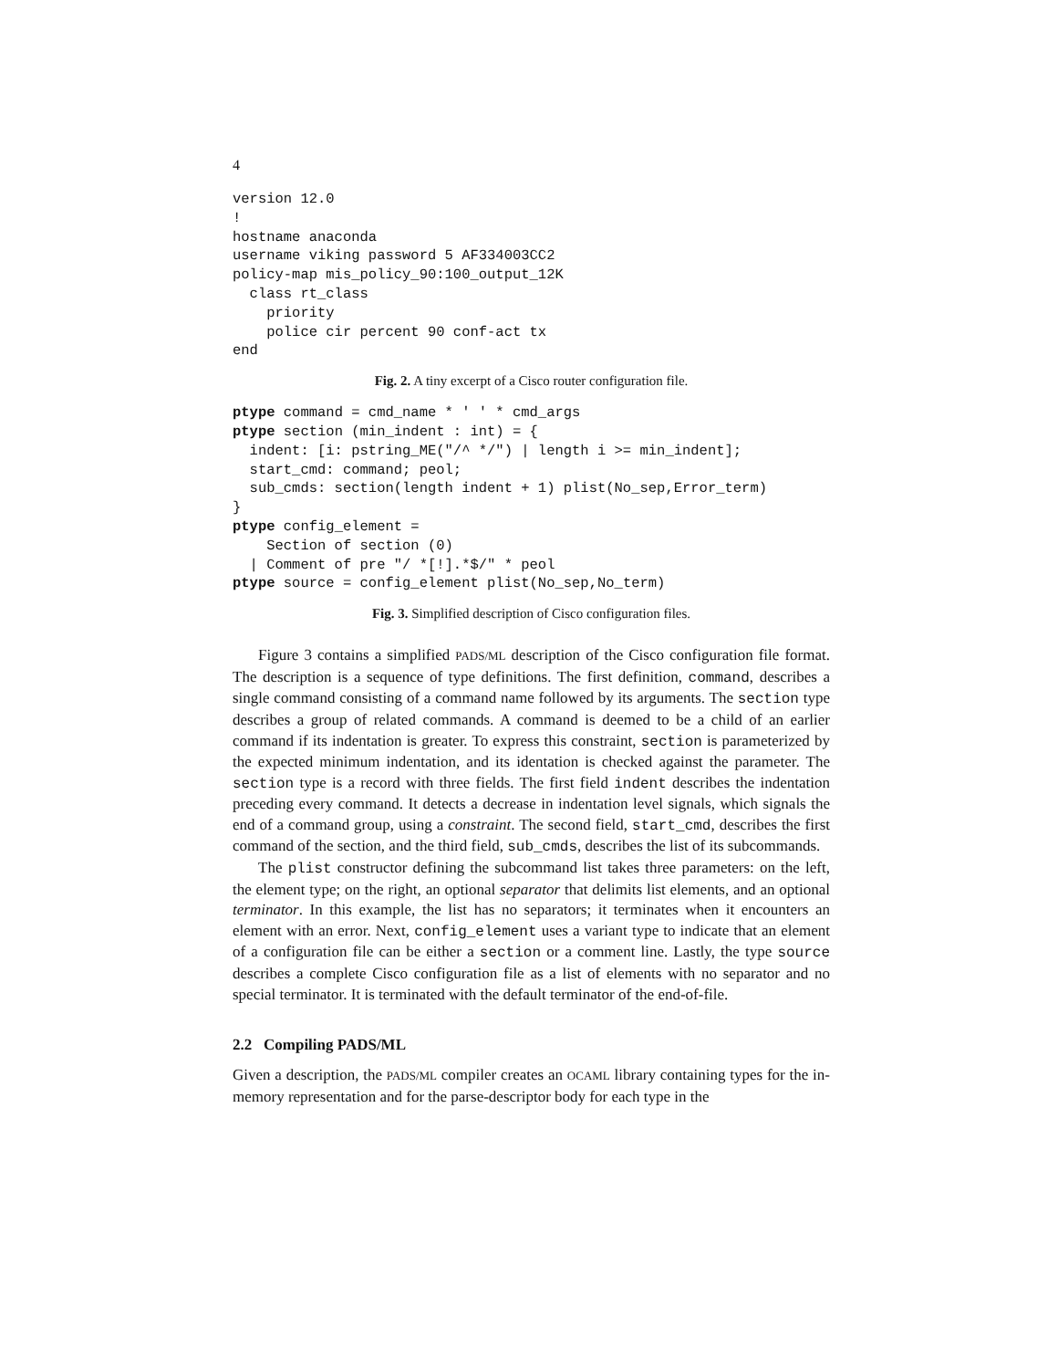4
version 12.0
!
hostname anaconda
username viking password 5 AF334003CC2
policy-map mis_policy_90:100_output_12K
  class rt_class
    priority
    police cir percent 90 conf-act tx
end
Fig. 2. A tiny excerpt of a Cisco router configuration file.
ptype command = cmd_name * ' ' * cmd_args
ptype section (min_indent : int) = {
  indent: [i: pstring_ME("/^ */") | length i >= min_indent];
  start_cmd: command; peol;
  sub_cmds: section(length indent + 1) plist(No_sep,Error_term)
}
ptype config_element =
    Section of section (0)
  | Comment of pre "/ *[!].*$/" * peol
ptype source = config_element plist(No_sep,No_term)
Fig. 3. Simplified description of Cisco configuration files.
Figure 3 contains a simplified PADS/ML description of the Cisco configuration file format. The description is a sequence of type definitions. The first definition, command, describes a single command consisting of a command name followed by its arguments. The section type describes a group of related commands. A command is deemed to be a child of an earlier command if its indentation is greater. To express this constraint, section is parameterized by the expected minimum indentation, and its identation is checked against the parameter. The section type is a record with three fields. The first field indent describes the indentation preceding every command. It detects a decrease in indentation level signals, which signals the end of a command group, using a constraint. The second field, start_cmd, describes the first command of the section, and the third field, sub_cmds, describes the list of its subcommands.
The plist constructor defining the subcommand list takes three parameters: on the left, the element type; on the right, an optional separator that delimits list elements, and an optional terminator. In this example, the list has no separators; it terminates when it encounters an element with an error. Next, config_element uses a variant type to indicate that an element of a configuration file can be either a section or a comment line. Lastly, the type source describes a complete Cisco configuration file as a list of elements with no separator and no special terminator. It is terminated with the default terminator of the end-of-file.
2.2 Compiling PADS/ML
Given a description, the PADS/ML compiler creates an OCAML library containing types for the in-memory representation and for the parse-descriptor body for each type in the